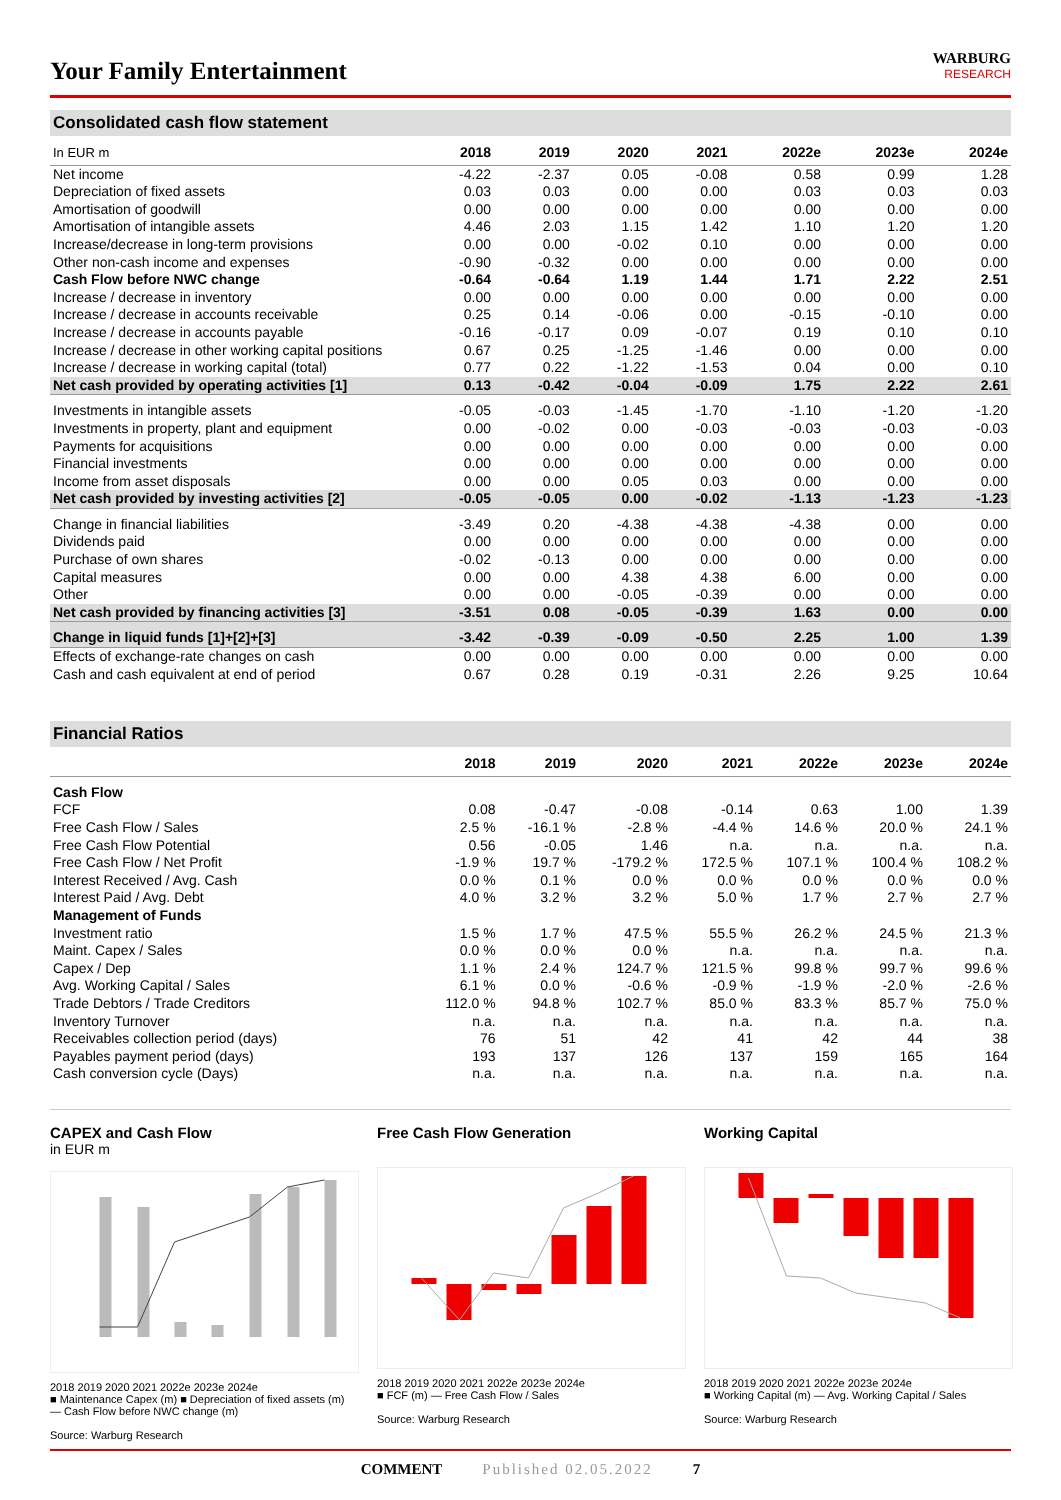Your Family Entertainment
WARBURG
RESEARCH
Consolidated cash flow statement
| In EUR m | 2018 | 2019 | 2020 | 2021 | 2022e | 2023e | 2024e |
| --- | --- | --- | --- | --- | --- | --- | --- |
| Net income | -4.22 | -2.37 | 0.05 | -0.08 | 0.58 | 0.99 | 1.28 |
| Depreciation of fixed assets | 0.03 | 0.03 | 0.00 | 0.00 | 0.03 | 0.03 | 0.03 |
| Amortisation of goodwill | 0.00 | 0.00 | 0.00 | 0.00 | 0.00 | 0.00 | 0.00 |
| Amortisation of intangible assets | 4.46 | 2.03 | 1.15 | 1.42 | 1.10 | 1.20 | 1.20 |
| Increase/decrease in long-term provisions | 0.00 | 0.00 | -0.02 | 0.10 | 0.00 | 0.00 | 0.00 |
| Other non-cash income and expenses | -0.90 | -0.32 | 0.00 | 0.00 | 0.00 | 0.00 | 0.00 |
| Cash Flow before NWC change | -0.64 | -0.64 | 1.19 | 1.44 | 1.71 | 2.22 | 2.51 |
| Increase / decrease in inventory | 0.00 | 0.00 | 0.00 | 0.00 | 0.00 | 0.00 | 0.00 |
| Increase / decrease in accounts receivable | 0.25 | 0.14 | -0.06 | 0.00 | -0.15 | -0.10 | 0.00 |
| Increase / decrease in accounts payable | -0.16 | -0.17 | 0.09 | -0.07 | 0.19 | 0.10 | 0.10 |
| Increase / decrease in other working capital positions | 0.67 | 0.25 | -1.25 | -1.46 | 0.00 | 0.00 | 0.00 |
| Increase / decrease in working capital (total) | 0.77 | 0.22 | -1.22 | -1.53 | 0.04 | 0.00 | 0.10 |
| Net cash provided by operating activities [1] | 0.13 | -0.42 | -0.04 | -0.09 | 1.75 | 2.22 | 2.61 |
| Investments in intangible assets | -0.05 | -0.03 | -1.45 | -1.70 | -1.10 | -1.20 | -1.20 |
| Investments in property, plant and equipment | 0.00 | -0.02 | 0.00 | -0.03 | -0.03 | -0.03 | -0.03 |
| Payments for acquisitions | 0.00 | 0.00 | 0.00 | 0.00 | 0.00 | 0.00 | 0.00 |
| Financial investments | 0.00 | 0.00 | 0.00 | 0.00 | 0.00 | 0.00 | 0.00 |
| Income from asset disposals | 0.00 | 0.00 | 0.05 | 0.03 | 0.00 | 0.00 | 0.00 |
| Net cash provided by investing activities [2] | -0.05 | -0.05 | 0.00 | -0.02 | -1.13 | -1.23 | -1.23 |
| Change in financial liabilities | -3.49 | 0.20 | -4.38 | -4.38 | -4.38 | 0.00 | 0.00 |
| Dividends paid | 0.00 | 0.00 | 0.00 | 0.00 | 0.00 | 0.00 | 0.00 |
| Purchase of own shares | -0.02 | -0.13 | 0.00 | 0.00 | 0.00 | 0.00 | 0.00 |
| Capital measures | 0.00 | 0.00 | 4.38 | 4.38 | 6.00 | 0.00 | 0.00 |
| Other | 0.00 | 0.00 | -0.05 | -0.39 | 0.00 | 0.00 | 0.00 |
| Net cash provided by financing activities [3] | -3.51 | 0.08 | -0.05 | -0.39 | 1.63 | 0.00 | 0.00 |
| Change in liquid funds [1]+[2]+[3] | -3.42 | -0.39 | -0.09 | -0.50 | 2.25 | 1.00 | 1.39 |
| Effects of exchange-rate changes on cash | 0.00 | 0.00 | 0.00 | 0.00 | 0.00 | 0.00 | 0.00 |
| Cash and cash equivalent at end of period | 0.67 | 0.28 | 0.19 | -0.31 | 2.26 | 9.25 | 10.64 |
Financial Ratios
| | 2018 | 2019 | 2020 | 2021 | 2022e | 2023e | 2024e |
| --- | --- | --- | --- | --- | --- | --- | --- |
| Cash Flow | | | | | | | |
| FCF | 0.08 | -0.47 | -0.08 | -0.14 | 0.63 | 1.00 | 1.39 |
| Free Cash Flow / Sales | 2.5 % | -16.1 % | -2.8 % | -4.4 % | 14.6 % | 20.0 % | 24.1 % |
| Free Cash Flow Potential | 0.56 | -0.05 | 1.46 | n.a. | n.a. | n.a. | n.a. |
| Free Cash Flow / Net Profit | -1.9 % | 19.7 % | -179.2 % | 172.5 % | 107.1 % | 100.4 % | 108.2 % |
| Interest Received / Avg. Cash | 0.0 % | 0.1 % | 0.0 % | 0.0 % | 0.0 % | 0.0 % | 0.0 % |
| Interest Paid / Avg. Debt | 4.0 % | 3.2 % | 3.2 % | 5.0 % | 1.7 % | 2.7 % | 2.7 % |
| Management of Funds | | | | | | | |
| Investment ratio | 1.5 % | 1.7 % | 47.5 % | 55.5 % | 26.2 % | 24.5 % | 21.3 % |
| Maint. Capex / Sales | 0.0 % | 0.0 % | 0.0 % | n.a. | n.a. | n.a. | n.a. |
| Capex / Dep | 1.1 % | 2.4 % | 124.7 % | 121.5 % | 99.8 % | 99.7 % | 99.6 % |
| Avg. Working Capital / Sales | 6.1 % | 0.0 % | -0.6 % | -0.9 % | -1.9 % | -2.0 % | -2.6 % |
| Trade Debtors / Trade Creditors | 112.0 % | 94.8 % | 102.7 % | 85.0 % | 83.3 % | 85.7 % | 75.0 % |
| Inventory Turnover | n.a. | n.a. | n.a. | n.a. | n.a. | n.a. | n.a. |
| Receivables collection period (days) | 76 | 51 | 42 | 41 | 42 | 44 | 38 |
| Payables payment period (days) | 193 | 137 | 126 | 137 | 159 | 165 | 164 |
| Cash conversion cycle (Days) | n.a. | n.a. | n.a. | n.a. | n.a. | n.a. | n.a. |
CAPEX and Cash Flow
in EUR m 2018 2019 2020 2021 2022e 2023e 2024e
■ Maintenance Capex (m) ■ Depreciation of fixed assets (m) — Cash Flow before NWC change (m)
Source: Warburg Research
Free Cash Flow Generation
2018 2019 2020 2021 2022e 2023e 2024e
■ FCF (m) — Free Cash Flow / Sales
Source: Warburg Research
Working Capital
2018 2019 2020 2021 2022e 2023e 2024e
■ Working Capital (m) — Avg. Working Capital / Sales
Source: Warburg Research
COMMENT Published 02.05.2022 7